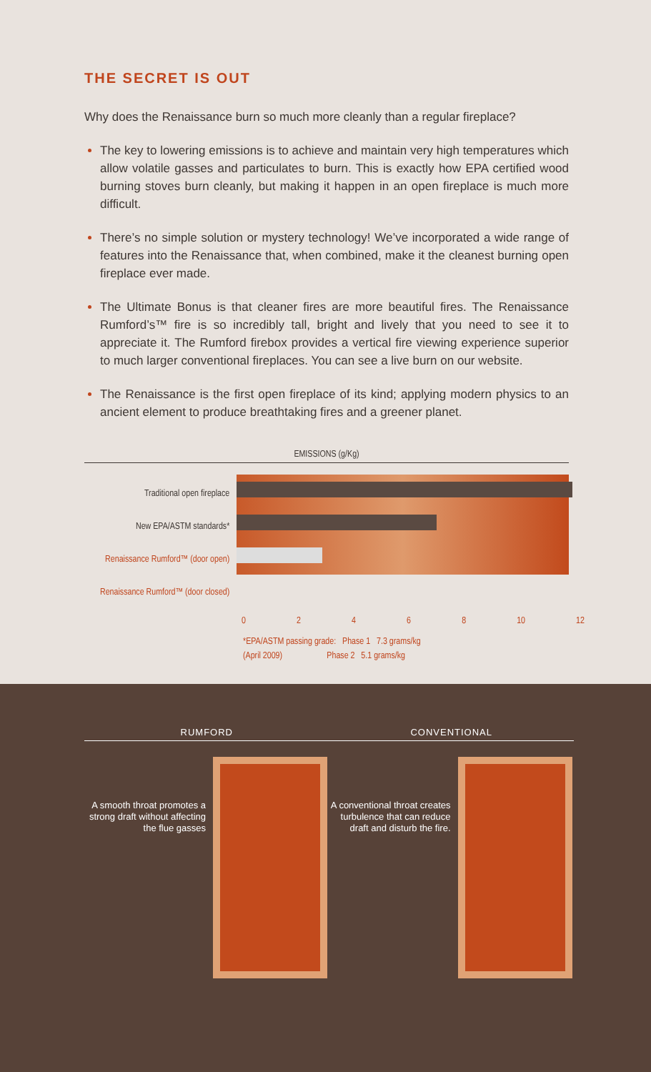THE SECRET IS OUT
Why does the Renaissance burn so much more cleanly than a regular fireplace?
The key to lowering emissions is to achieve and maintain very high temperatures which allow volatile gasses and particulates to burn. This is exactly how EPA certified wood burning stoves burn cleanly, but making it happen in an open fireplace is much more difficult.
There’s no simple solution or mystery technology! We’ve incorporated a wide range of features into the Renaissance that, when combined, make it the cleanest burning open fireplace ever made.
The Ultimate Bonus is that cleaner fires are more beautiful fires. The Renaissance Rumford’s™ fire is so incredibly tall, bright and lively that you need to see it to appreciate it. The Rumford firebox provides a vertical fire viewing experience superior to much larger conventional fireplaces. You can see a live burn on our website.
The Renaissance is the first open fireplace of its kind; applying modern physics to an ancient element to produce breathtaking fires and a greener planet.
EMISSIONS (g/Kg)
Traditional open fireplace
New EPA/ASTM standards*
Renaissance Rumford™ (door open)
Renaissance Rumford™ (door closed)
02468 10 12
*EPA/ASTM passing grade: Phase 1 7.3 grams/kg
(April 2009) Phase 2 5.1 grams/kg
RUMFORD CONVENTIONAL
A smooth throat promotes a strong draft without affecting the flue gasses
A conventional throat creates turbulence that can reduce draft and disturb the fire.